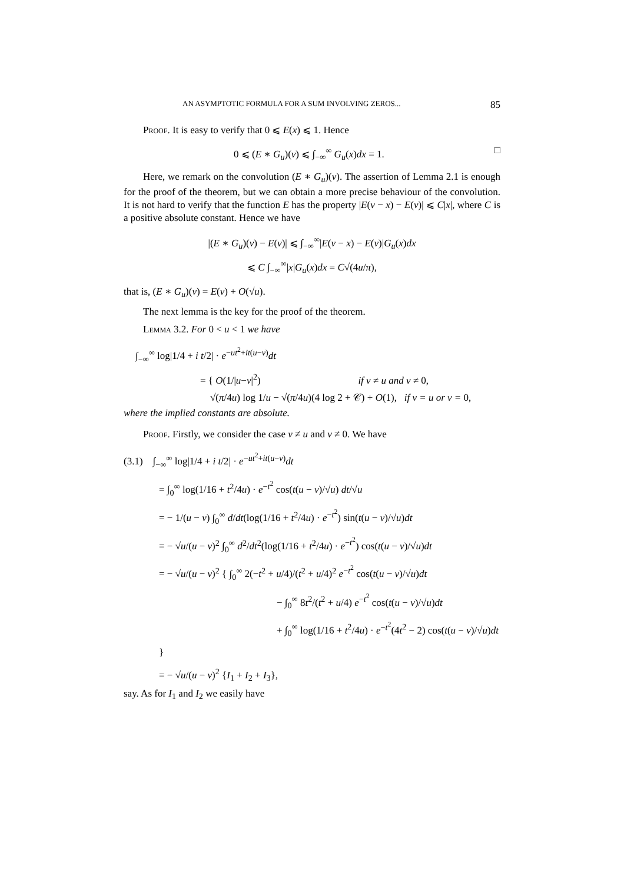AN ASYMPTOTIC FORMULA FOR A SUM INVOLVING ZEROS... 85
Proof. It is easy to verify that 0 ⩽ E(x) ⩽ 1. Hence
0 ⩽ (E ∗ G<sub>u</sub>)(v) ⩽ ∫<sub>−∞</sub><sup>∞</sup> G<sub>u</sub>(x)dx = 1. □
Here, we remark on the convolution (E ∗ G<sub>u</sub>)(v). The assertion of Lemma 2.1 is enough for the proof of the theorem, but we can obtain a more precise behaviour of the convolution. It is not hard to verify that the function E has the property |E(v − x) − E(v)| ⩽ C|x|, where C is a positive absolute constant. Hence we have
|(E ∗ G<sub>u</sub>)(v) − E(v)| ⩽ ∫<sub>−∞</sub><sup>∞</sup>|E(v − x) − E(v)|G<sub>u</sub>(x)dx
⩽ C ∫<sub>−∞</sub><sup>∞</sup>|x|G<sub>u</sub>(x)dx = C√(4u/π),
that is, (E ∗ G<sub>u</sub>)(v) = E(v) + O(√u).
The next lemma is the key for the proof of the theorem.
Lemma 3.2. For 0 < u < 1 we have
∫<sub>−∞</sub><sup>∞</sup> log|1/4 + i t/2| · e<sup>−ut<sup>2</sup>+it(u−v)</sup>dt
= { O(1/|u−v|<sup>2</sup>) if v ≠ u and v ≠ 0,
√(π/4u) log 1/u − √(π/4u)(4 log 2 + 𝒞) + O(1), if v = u or v = 0,
where the implied constants are absolute.
Proof. Firstly, we consider the case v ≠ u and v ≠ 0. We have
(3.1) ∫<sub>−∞</sub><sup>∞</sup> log|1/4 + i t/2| · e<sup>−ut<sup>2</sup>+it(u−v)</sup>dt
= ∫<sub>0</sub><sup>∞</sup> log(1/16 + t<sup>2</sup>/4u) · e<sup>−t<sup>2</sup></sup> cos(t(u − v)/√u) dt/√u
= − 1/(u − v) ∫<sub>0</sub><sup>∞</sup> d/dt(log(1/16 + t<sup>2</sup>/4u) · e<sup>−t<sup>2</sup></sup>) sin(t(u − v)/√u)dt
= − √u/(u − v)<sup>2</sup> ∫<sub>0</sub><sup>∞</sup> d<sup>2</sup>/dt<sup>2</sup>(log(1/16 + t<sup>2</sup>/4u) · e<sup>−t<sup>2</sup></sup>) cos(t(u − v)/√u)dt
= − √u/(u − v)<sup>2</sup> { ∫<sub>0</sub><sup>∞</sup> 2(−t<sup>2</sup> + u/4)/(t<sup>2</sup> + u/4)<sup>2</sup> e<sup>−t<sup>2</sup></sup> cos(t(u − v)/√u)dt
− ∫<sub>0</sub><sup>∞</sup> 8t<sup>2</sup>/(t<sup>2</sup> + u/4) e<sup>−t<sup>2</sup></sup> cos(t(u − v)/√u)dt
+ ∫<sub>0</sub><sup>∞</sup> log(1/16 + t<sup>2</sup>/4u) · e<sup>−t<sup>2</sup></sup>(4t<sup>2</sup> − 2) cos(t(u − v)/√u)dt }
= − √u/(u − v)<sup>2</sup> {I<sub>1</sub> + I<sub>2</sub> + I<sub>3</sub>},
say. As for I<sub>1</sub> and I<sub>2</sub> we easily have